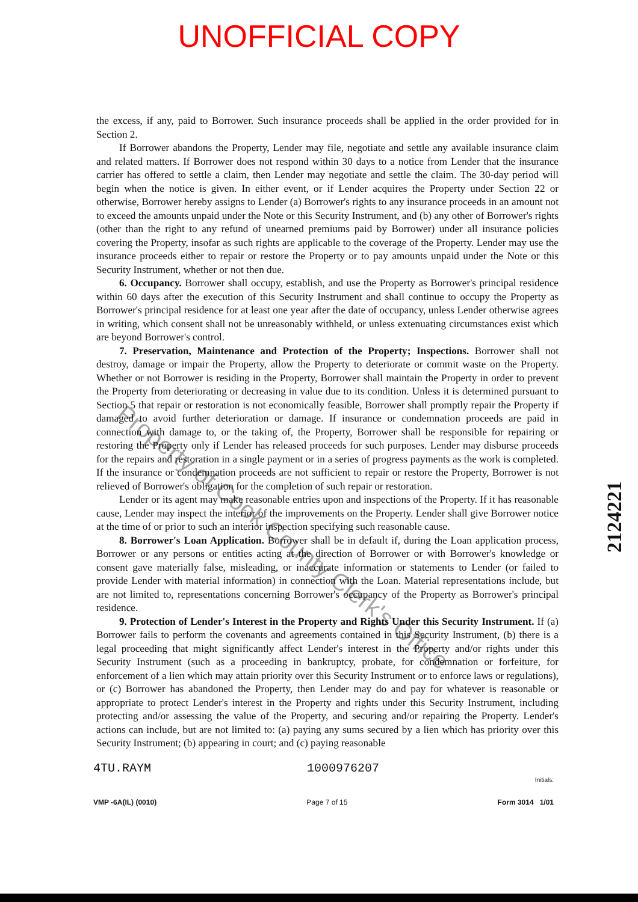UNOFFICIAL COPY
the excess, if any, paid to Borrower. Such insurance proceeds shall be applied in the order provided for in Section 2.
If Borrower abandons the Property, Lender may file, negotiate and settle any available insurance claim and related matters. If Borrower does not respond within 30 days to a notice from Lender that the insurance carrier has offered to settle a claim, then Lender may negotiate and settle the claim. The 30-day period will begin when the notice is given. In either event, or if Lender acquires the Property under Section 22 or otherwise, Borrower hereby assigns to Lender (a) Borrower's rights to any insurance proceeds in an amount not to exceed the amounts unpaid under the Note or this Security Instrument, and (b) any other of Borrower's rights (other than the right to any refund of unearned premiums paid by Borrower) under all insurance policies covering the Property, insofar as such rights are applicable to the coverage of the Property. Lender may use the insurance proceeds either to repair or restore the Property or to pay amounts unpaid under the Note or this Security Instrument, whether or not then due.
6. Occupancy. Borrower shall occupy, establish, and use the Property as Borrower's principal residence within 60 days after the execution of this Security Instrument and shall continue to occupy the Property as Borrower's principal residence for at least one year after the date of occupancy, unless Lender otherwise agrees in writing, which consent shall not be unreasonably withheld, or unless extenuating circumstances exist which are beyond Borrower's control.
7. Preservation, Maintenance and Protection of the Property; Inspections. Borrower shall not destroy, damage or impair the Property, allow the Property to deteriorate or commit waste on the Property. Whether or not Borrower is residing in the Property, Borrower shall maintain the Property in order to prevent the Property from deteriorating or decreasing in value due to its condition. Unless it is determined pursuant to Section 5 that repair or restoration is not economically feasible, Borrower shall promptly repair the Property if damaged to avoid further deterioration or damage. If insurance or condemnation proceeds are paid in connection with damage to, or the taking of, the Property, Borrower shall be responsible for repairing or restoring the Property only if Lender has released proceeds for such purposes. Lender may disburse proceeds for the repairs and restoration in a single payment or in a series of progress payments as the work is completed. If the insurance or condemnation proceeds are not sufficient to repair or restore the Property, Borrower is not relieved of Borrower's obligation for the completion of such repair or restoration.
Lender or its agent may make reasonable entries upon and inspections of the Property. If it has reasonable cause, Lender may inspect the interior of the improvements on the Property. Lender shall give Borrower notice at the time of or prior to such an interior inspection specifying such reasonable cause.
8. Borrower's Loan Application. Borrower shall be in default if, during the Loan application process, Borrower or any persons or entities acting at the direction of Borrower or with Borrower's knowledge or consent gave materially false, misleading, or inaccurate information or statements to Lender (or failed to provide Lender with material information) in connection with the Loan. Material representations include, but are not limited to, representations concerning Borrower's occupancy of the Property as Borrower's principal residence.
9. Protection of Lender's Interest in the Property and Rights Under this Security Instrument. If (a) Borrower fails to perform the covenants and agreements contained in this Security Instrument, (b) there is a legal proceeding that might significantly affect Lender's interest in the Property and/or rights under this Security Instrument (such as a proceeding in bankruptcy, probate, for condemnation or forfeiture, for enforcement of a lien which may attain priority over this Security Instrument or to enforce laws or regulations), or (c) Borrower has abandoned the Property, then Lender may do and pay for whatever is reasonable or appropriate to protect Lender's interest in the Property and rights under this Security Instrument, including protecting and/or assessing the value of the Property, and securing and/or repairing the Property. Lender's actions can include, but are not limited to: (a) paying any sums secured by a lien which has priority over this Security Instrument; (b) appearing in court; and (c) paying reasonable
4TU.RAYM 1000976207 Initials:
VMP -6A(IL) (0010) Page 7 of 15 Form 3014 1/01
2124221
Property of Cook County Clerk's Office